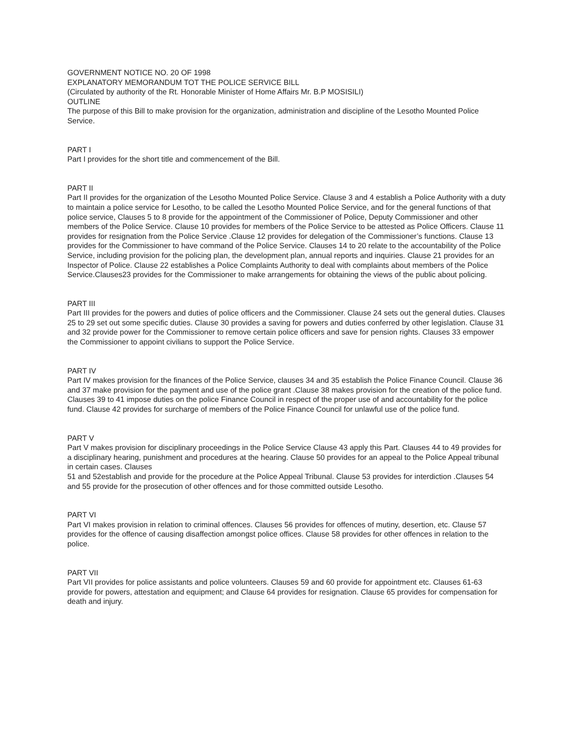GOVERNMENT NOTICE NO. 20 OF 1998
EXPLANATORY MEMORANDUM TOT THE POLICE SERVICE BILL
(Circulated by authority of the Rt. Honorable Minister of Home Affairs Mr. B.P MOSISILI)
OUTLINE
The purpose of this Bill to make provision for the organization, administration and discipline of the Lesotho Mounted Police Service.
PART I
Part I provides for the short title and commencement of the Bill.
PART II
Part II provides for the organization of the Lesotho Mounted Police Service. Clause 3 and 4 establish a Police Authority with a duty to maintain a police service for Lesotho, to be called the Lesotho Mounted Police Service, and for the general functions of that police service, Clauses 5 to 8 provide for the appointment of the Commissioner of Police, Deputy Commissioner and other members of the Police Service. Clause 10 provides for members of the Police Service to be attested as Police Officers. Clause 11 provides for resignation from the Police Service .Clause 12 provides for delegation of the Commissioner’s functions. Clause 13 provides for the Commissioner to have command of the Police Service. Clauses 14 to 20 relate to the accountability of the Police Service, including provision for the policing plan, the development plan, annual reports and inquiries. Clause 21 provides for an Inspector of Police. Clause 22 establishes a Police Complaints Authority to deal with complaints about members of the Police Service.Clauses23 provides for the Commissioner to make arrangements for obtaining the views of the public about policing.
PART III
Part III provides for the powers and duties of police officers and the Commissioner. Clause 24 sets out the general duties. Clauses 25 to 29 set out some specific duties. Clause 30 provides a saving for powers and duties conferred by other legislation. Clause 31 and 32 provide power for the Commissioner to remove certain police officers and save for pension rights. Clauses 33 empower the Commissioner to appoint civilians to support the Police Service.
PART IV
Part IV makes provision for the finances of the Police Service, clauses 34 and 35 establish the Police Finance Council. Clause 36 and 37 make provision for the payment and use of the police grant .Clause 38 makes provision for the creation of the police fund. Clauses 39 to 41 impose duties on the police Finance Council in respect of the proper use of and accountability for the police fund. Clause 42 provides for surcharge of members of the Police Finance Council for unlawful use of the police fund.
PART V
Part V makes provision for disciplinary proceedings in the Police Service Clause 43 apply this Part. Clauses 44 to 49 provides for a disciplinary hearing, punishment and procedures at the hearing. Clause 50 provides for an appeal to the Police Appeal tribunal in certain cases. Clauses
51 and 52establish and provide for the procedure at the Police Appeal Tribunal. Clause 53 provides for interdiction .Clauses 54 and 55 provide for the prosecution of other offences and for those committed outside Lesotho.
PART VI
Part VI makes provision in relation to criminal offences. Clauses 56 provides for offences of mutiny, desertion, etc. Clause 57 provides for the offence of causing disaffection amongst police offices. Clause 58 provides for other offences in relation to the police.
PART VII
Part VII provides for police assistants and police volunteers. Clauses 59 and 60 provide for appointment etc. Clauses 61-63 provide for powers, attestation and equipment; and Clause 64 provides for resignation. Clause 65 provides for compensation for death and injury.